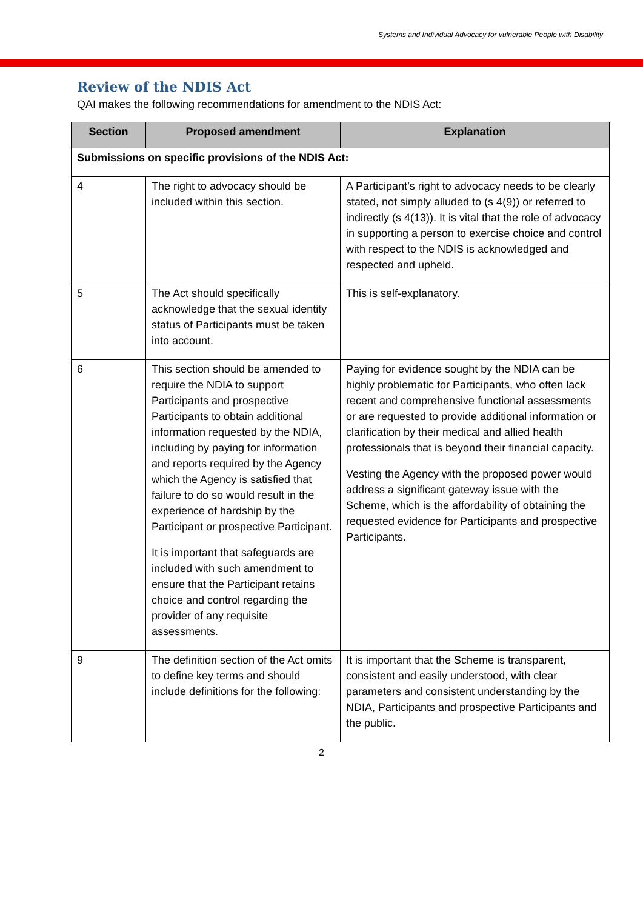Systems and Individual Advocacy for vulnerable People with Disability
Review of the NDIS Act
QAI makes the following recommendations for amendment to the NDIS Act:
| Section | Proposed amendment | Explanation |
| --- | --- | --- |
| Submissions on specific provisions of the NDIS Act: | | |
| 4 | The right to advocacy should be included within this section. | A Participant’s right to advocacy needs to be clearly stated, not simply alluded to (s 4(9)) or referred to indirectly (s 4(13)). It is vital that the role of advocacy in supporting a person to exercise choice and control with respect to the NDIS is acknowledged and respected and upheld. |
| 5 | The Act should specifically acknowledge that the sexual identity status of Participants must be taken into account. | This is self-explanatory. |
| 6 | This section should be amended to require the NDIA to support Participants and prospective Participants to obtain additional information requested by the NDIA, including by paying for information and reports required by the Agency which the Agency is satisfied that failure to do so would result in the experience of hardship by the Participant or prospective Participant. It is important that safeguards are included with such amendment to ensure that the Participant retains choice and control regarding the provider of any requisite assessments. | Paying for evidence sought by the NDIA can be highly problematic for Participants, who often lack recent and comprehensive functional assessments or are requested to provide additional information or clarification by their medical and allied health professionals that is beyond their financial capacity. Vesting the Agency with the proposed power would address a significant gateway issue with the Scheme, which is the affordability of obtaining the requested evidence for Participants and prospective Participants. |
| 9 | The definition section of the Act omits to define key terms and should include definitions for the following: | It is important that the Scheme is transparent, consistent and easily understood, with clear parameters and consistent understanding by the NDIA, Participants and prospective Participants and the public. |
2